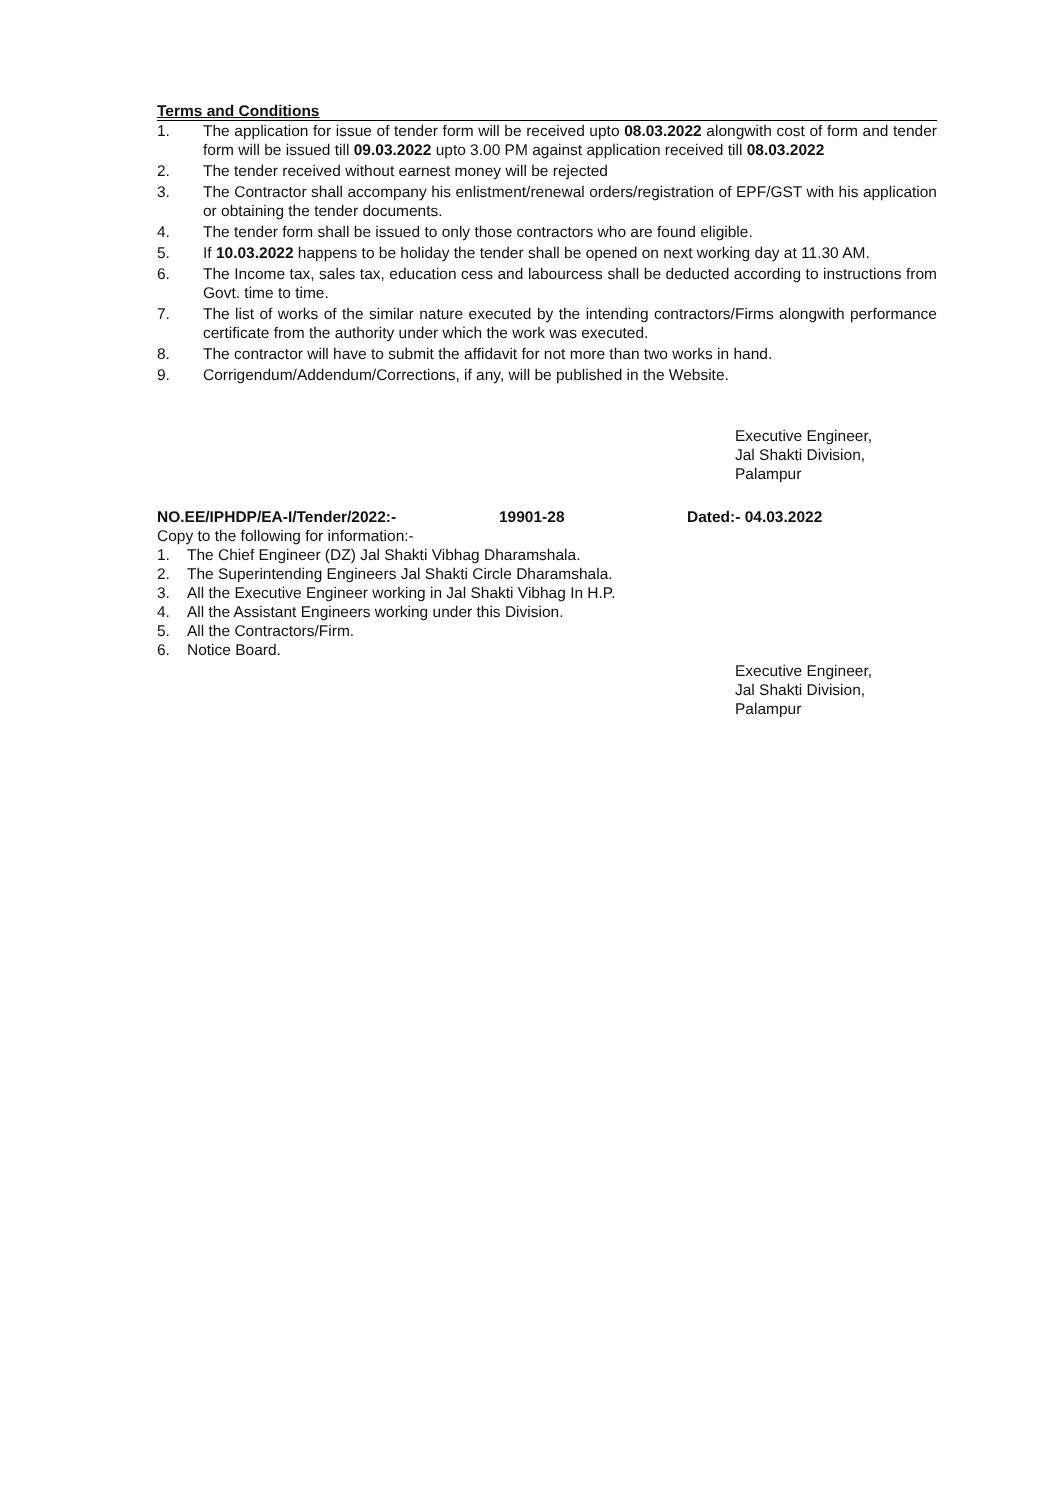Terms and Conditions
1. The application for issue of tender form will be received upto 08.03.2022 alongwith cost of form and tender form will be issued till 09.03.2022 upto 3.00 PM against application received till 08.03.2022
2. The tender received without earnest money will be rejected
3. The Contractor shall accompany his enlistment/renewal orders/registration of EPF/GST with his application or obtaining the tender documents.
4. The tender form shall be issued to only those contractors who are found eligible.
5. If 10.03.2022 happens to be holiday the tender shall be opened on next working day at 11.30 AM.
6. The Income tax, sales tax, education cess and labourcess shall be deducted according to instructions from Govt. time to time.
7. The list of works of the similar nature executed by the intending contractors/Firms alongwith performance certificate from the authority under which the work was executed.
8. The contractor will have to submit the affidavit for not more than two works in hand.
9. Corrigendum/Addendum/Corrections, if any, will be published in the Website.
Executive Engineer,
Jal Shakti Division,
Palampur
NO.EE/IPHDP/EA-I/Tender/2022:- 19901-28 Dated:- 04.03.2022
Copy to the following for information:-
1. The Chief Engineer (DZ) Jal Shakti Vibhag Dharamshala.
2. The Superintending Engineers Jal Shakti Circle Dharamshala.
3. All the Executive Engineer working in Jal Shakti Vibhag In H.P.
4. All the Assistant Engineers working under this Division.
5. All the Contractors/Firm.
6. Notice Board.
Executive Engineer,
Jal Shakti Division,
Palampur